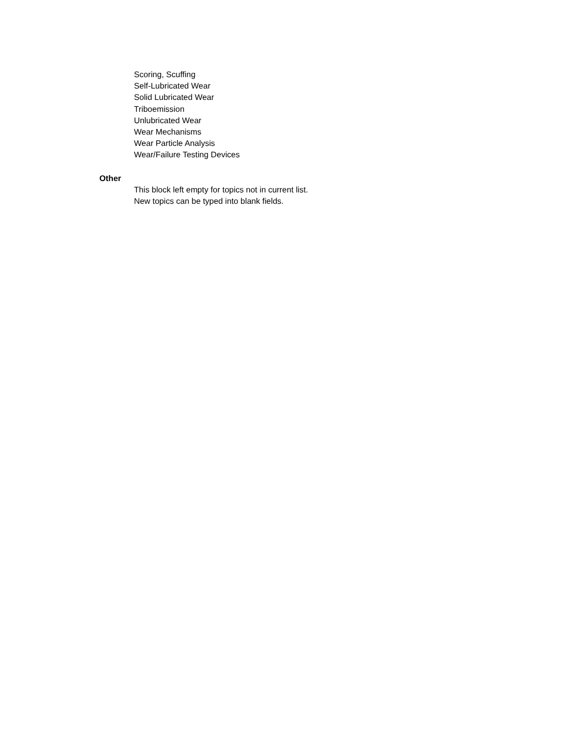Scoring, Scuffing
Self-Lubricated Wear
Solid Lubricated Wear
Triboemission
Unlubricated Wear
Wear Mechanisms
Wear Particle Analysis
Wear/Failure Testing Devices
Other
This block left empty for topics not in current list.
New topics can be typed into blank fields.